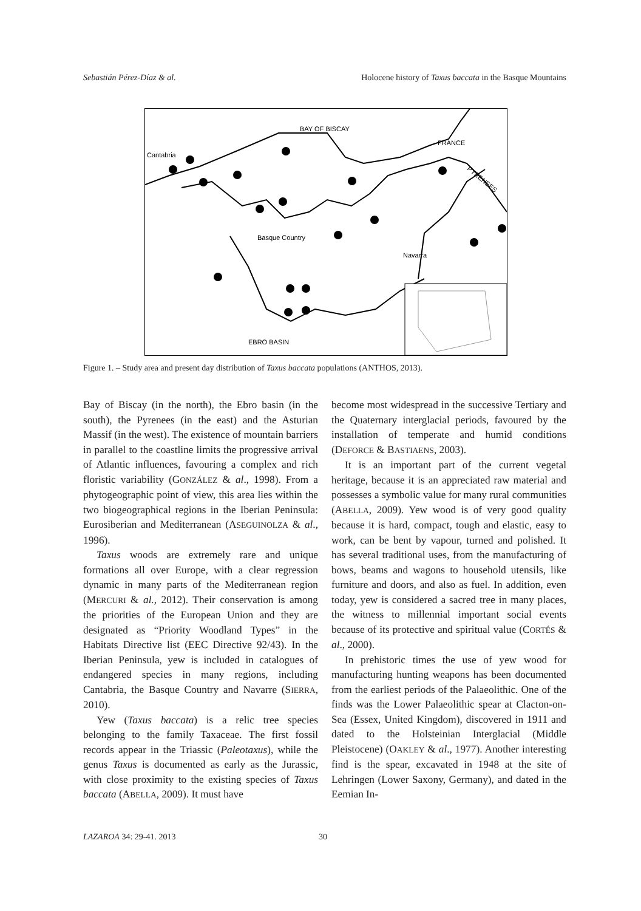Sebastián Pérez-Díaz & al. Holocene history of Taxus baccata in the Basque Mountains
BAY OF BISCAY
Cantabria
FRANCE
Basque Country
Navarra
EBRO BASIN
PYRENEES
Figure 1. – Study area and present day distribution of Taxus baccata populations (ANTHOS, 2013).
Bay of Biscay (in the north), the Ebro basin (in the south), the Pyrenees (in the east) and the Asturian Massif (in the west). The existence of mountain barriers in parallel to the coastline limits the progressive arrival of Atlantic influences, favouring a complex and rich floristic variability (GONZÁLEZ & al., 1998). From a phytogeographic point of view, this area lies within the two biogeographical regions in the Iberian Peninsula: Eurosiberian and Mediterranean (ASEGUINOLZA & al., 1996).
Taxus woods are extremely rare and unique formations all over Europe, with a clear regression dynamic in many parts of the Mediterranean region (MERCURI & al., 2012). Their conservation is among the priorities of the European Union and they are designated as “Priority Woodland Types” in the Habitats Directive list (EEC Directive 92/43). In the Iberian Peninsula, yew is included in catalogues of endangered species in many regions, including Cantabria, the Basque Country and Navarre (SIERRA, 2010).
Yew (Taxus baccata) is a relic tree species belonging to the family Taxaceae. The first fossil records appear in the Triassic (Paleotaxus), while the genus Taxus is documented as early as the Jurassic, with close proximity to the existing species of Taxus baccata (ABELLA, 2009). It must have
become most widespread in the successive Tertiary and the Quaternary interglacial periods, favoured by the installation of temperate and humid conditions (DEFORCE & BASTIAENS, 2003).
It is an important part of the current vegetal heritage, because it is an appreciated raw material and possesses a symbolic value for many rural communities (ABELLA, 2009). Yew wood is of very good quality because it is hard, compact, tough and elastic, easy to work, can be bent by vapour, turned and polished. It has several traditional uses, from the manufacturing of bows, beams and wagons to household utensils, like furniture and doors, and also as fuel. In addition, even today, yew is considered a sacred tree in many places, the witness to millennial important social events because of its protective and spiritual value (CORTÉS & al., 2000).
In prehistoric times the use of yew wood for manufacturing hunting weapons has been documented from the earliest periods of the Palaeolithic. One of the finds was the Lower Palaeolithic spear at Clacton-on-Sea (Essex, United Kingdom), discovered in 1911 and dated to the Holsteinian Interglacial (Middle Pleistocene) (OAKLEY & al., 1977). Another interesting find is the spear, excavated in 1948 at the site of Lehringen (Lower Saxony, Germany), and dated in the Eemian In-
LAZAROA 34: 29-41. 2013 30